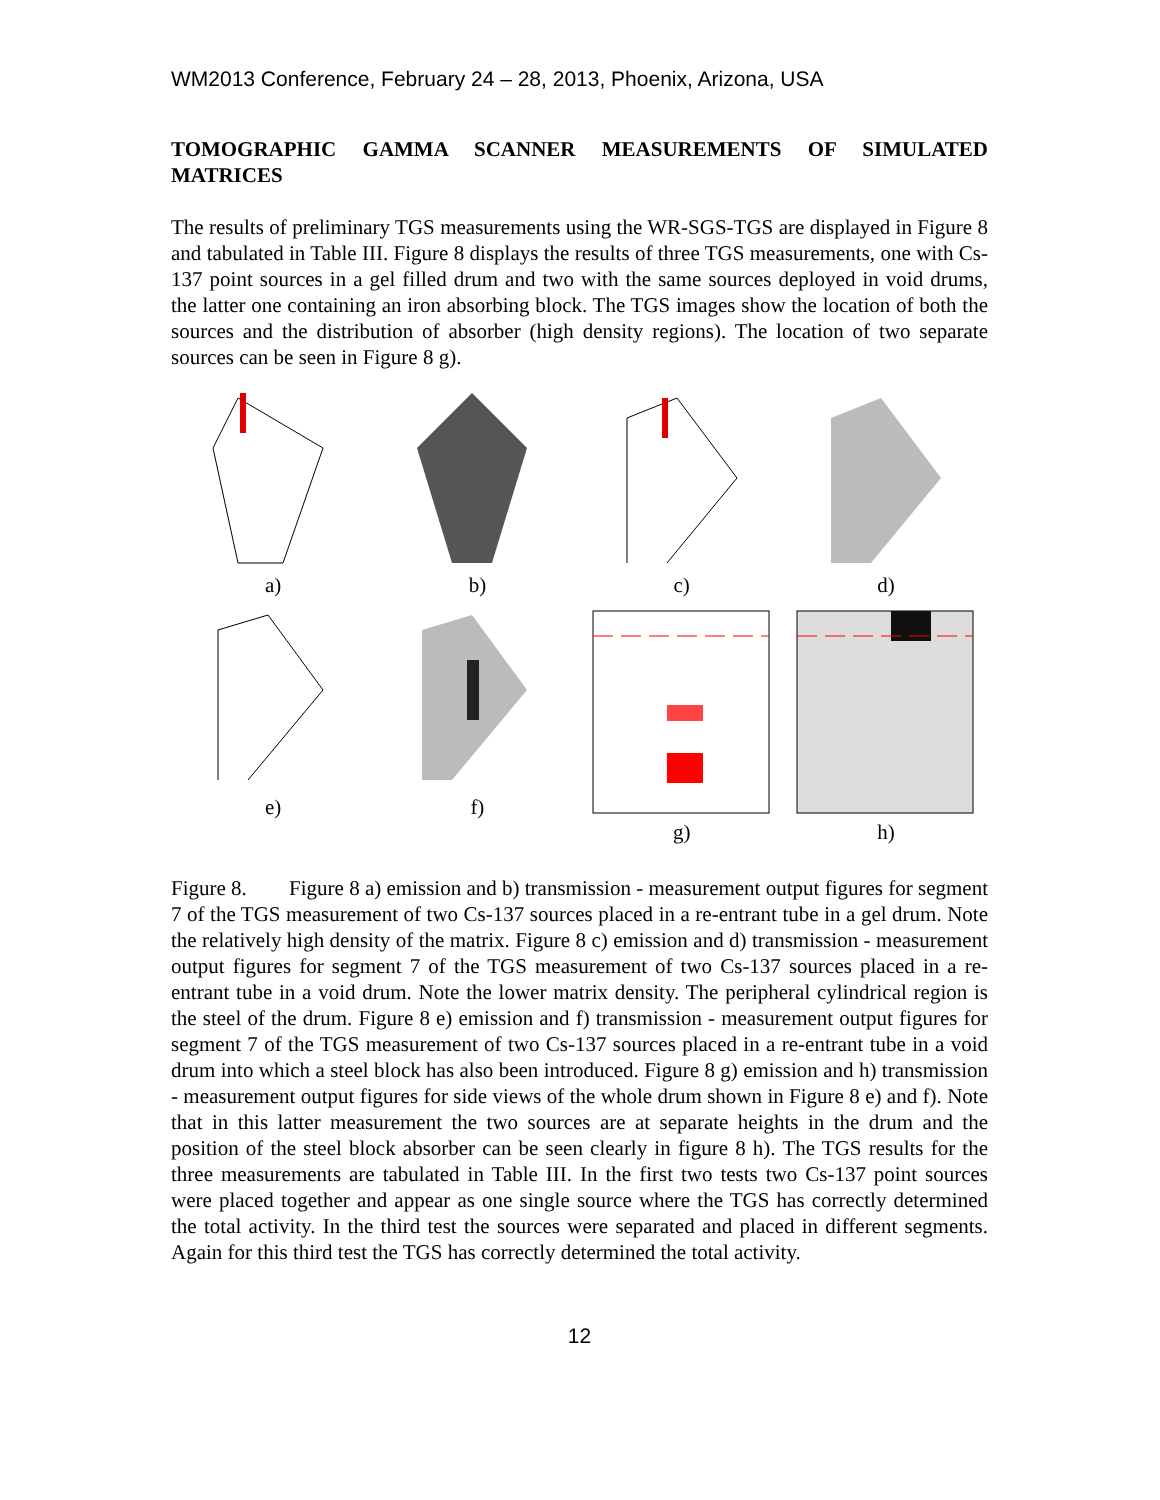WM2013 Conference, February 24 – 28, 2013, Phoenix, Arizona, USA
TOMOGRAPHIC GAMMA SCANNER MEASUREMENTS OF SIMULATED MATRICES
The results of preliminary TGS measurements using the WR-SGS-TGS are displayed in Figure 8 and tabulated in Table III. Figure 8 displays the results of three TGS measurements, one with Cs-137 point sources in a gel filled drum and two with the same sources deployed in void drums, the latter one containing an iron absorbing block. The TGS images show the location of both the sources and the distribution of absorber (high density regions). The location of two separate sources can be seen in Figure 8 g).
a)
b)
c)
d)
e)
f)
g)
h)
Figure 8. Figure 8 a) emission and b) transmission - measurement output figures for segment 7 of the TGS measurement of two Cs-137 sources placed in a re-entrant tube in a gel drum. Note the relatively high density of the matrix. Figure 8 c) emission and d) transmission - measurement output figures for segment 7 of the TGS measurement of two Cs-137 sources placed in a re-entrant tube in a void drum. Note the lower matrix density. The peripheral cylindrical region is the steel of the drum. Figure 8 e) emission and f) transmission - measurement output figures for segment 7 of the TGS measurement of two Cs-137 sources placed in a re-entrant tube in a void drum into which a steel block has also been introduced. Figure 8 g) emission and h) transmission - measurement output figures for side views of the whole drum shown in Figure 8 e) and f). Note that in this latter measurement the two sources are at separate heights in the drum and the position of the steel block absorber can be seen clearly in figure 8 h). The TGS results for the three measurements are tabulated in Table III. In the first two tests two Cs-137 point sources were placed together and appear as one single source where the TGS has correctly determined the total activity. In the third test the sources were separated and placed in different segments. Again for this third test the TGS has correctly determined the total activity.
12